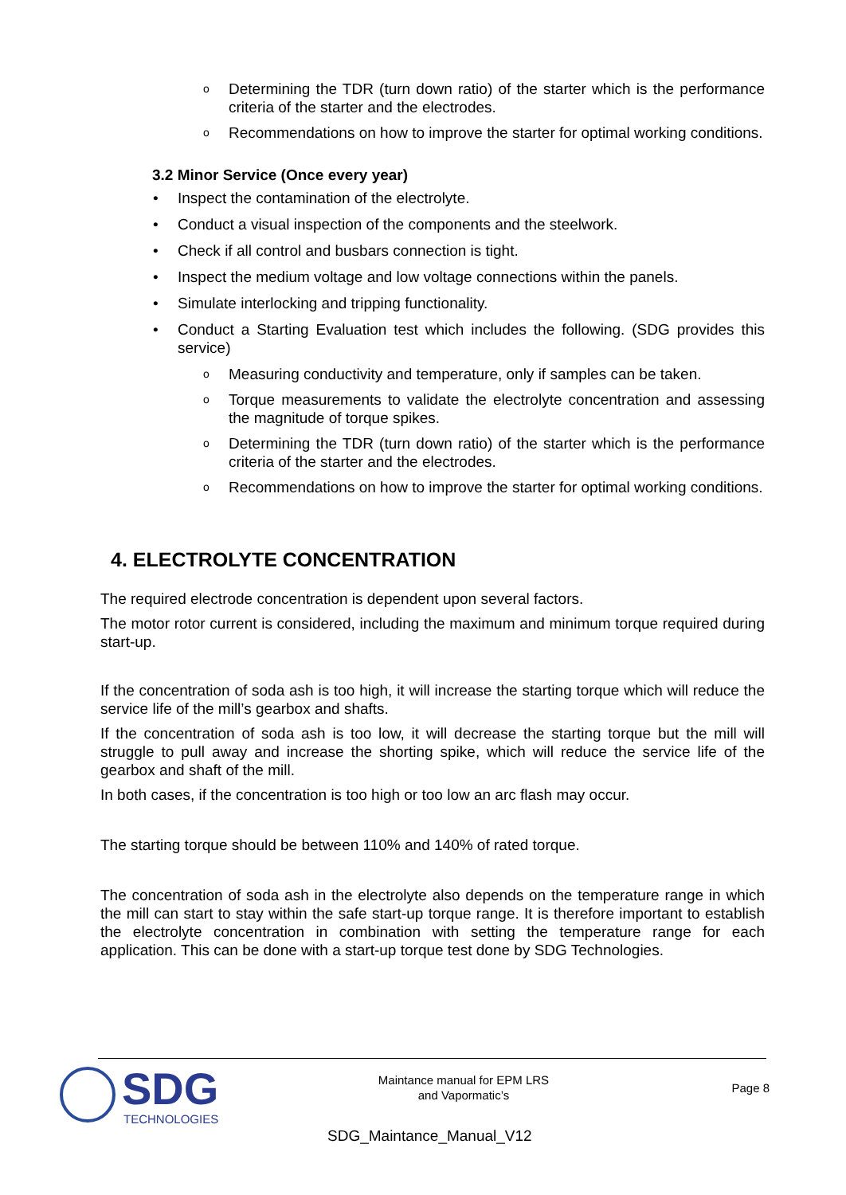o Determining the TDR (turn down ratio) of the starter which is the performance criteria of the starter and the electrodes.
o Recommendations on how to improve the starter for optimal working conditions.
3.2 Minor Service (Once every year)
• Inspect the contamination of the electrolyte.
• Conduct a visual inspection of the components and the steelwork.
• Check if all control and busbars connection is tight.
• Inspect the medium voltage and low voltage connections within the panels.
• Simulate interlocking and tripping functionality.
• Conduct a Starting Evaluation test which includes the following. (SDG provides this service)
o Measuring conductivity and temperature, only if samples can be taken.
o Torque measurements to validate the electrolyte concentration and assessing the magnitude of torque spikes.
o Determining the TDR (turn down ratio) of the starter which is the performance criteria of the starter and the electrodes.
o Recommendations on how to improve the starter for optimal working conditions.
4. ELECTROLYTE CONCENTRATION
The required electrode concentration is dependent upon several factors.
The motor rotor current is considered, including the maximum and minimum torque required during start-up.
If the concentration of soda ash is too high, it will increase the starting torque which will reduce the service life of the mill’s gearbox and shafts.
If the concentration of soda ash is too low, it will decrease the starting torque but the mill will struggle to pull away and increase the shorting spike, which will reduce the service life of the gearbox and shaft of the mill.
In both cases, if the concentration is too high or too low an arc flash may occur.
The starting torque should be between 110% and 140% of rated torque.
The concentration of soda ash in the electrolyte also depends on the temperature range in which the mill can start to stay within the safe start-up torque range. It is therefore important to establish the electrolyte concentration in combination with setting the temperature range for each application. This can be done with a start-up torque test done by SDG Technologies.
SDG TECHNOLOGIES
Maintance manual for EPM LRS
and Vapormatic’s
Page 8
SDG_Maintance_Manual_V12